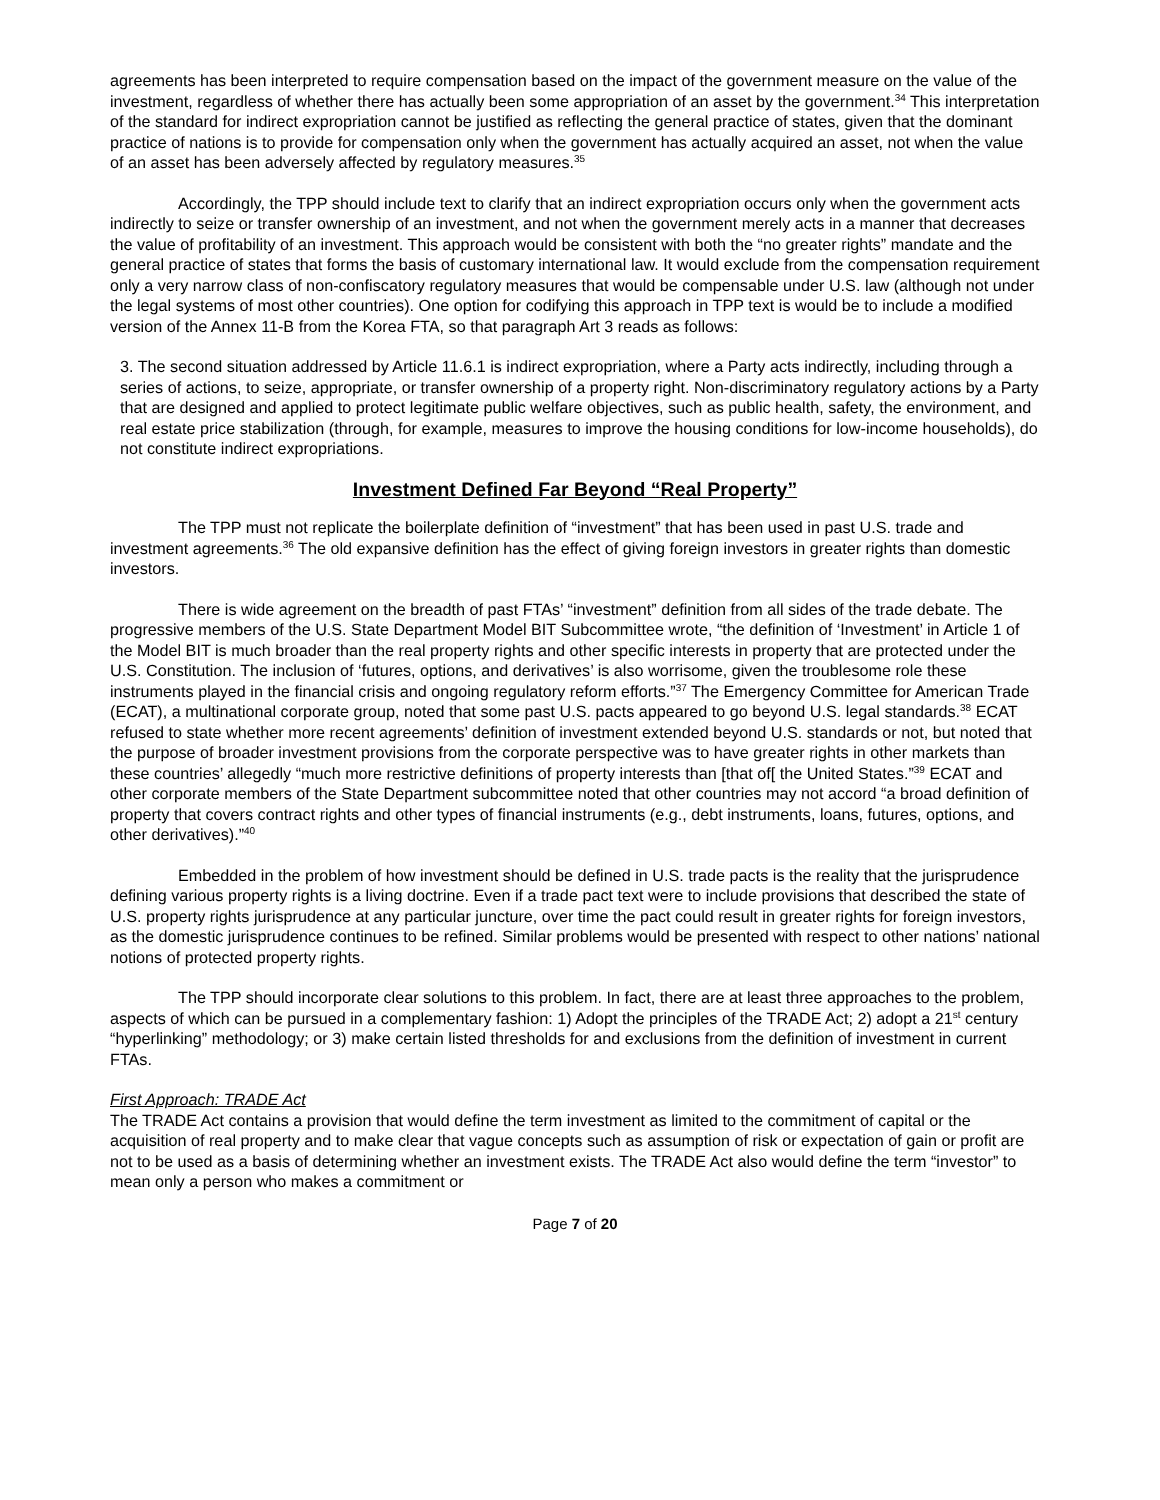agreements has been interpreted to require compensation based on the impact of the government measure on the value of the investment, regardless of whether there has actually been some appropriation of an asset by the government.<sup>34</sup> This interpretation of the standard for indirect expropriation cannot be justified as reflecting the general practice of states, given that the dominant practice of nations is to provide for compensation only when the government has actually acquired an asset, not when the value of an asset has been adversely affected by regulatory measures.<sup>35</sup>
Accordingly, the TPP should include text to clarify that an indirect expropriation occurs only when the government acts indirectly to seize or transfer ownership of an investment, and not when the government merely acts in a manner that decreases the value of profitability of an investment. This approach would be consistent with both the “no greater rights” mandate and the general practice of states that forms the basis of customary international law. It would exclude from the compensation requirement only a very narrow class of non-confiscatory regulatory measures that would be compensable under U.S. law (although not under the legal systems of most other countries). One option for codifying this approach in TPP text is would be to include a modified version of the Annex 11-B from the Korea FTA, so that paragraph Art 3 reads as follows:
3. The second situation addressed by Article 11.6.1 is indirect expropriation, where a Party acts indirectly, including through a series of actions, to seize, appropriate, or transfer ownership of a property right. Non-discriminatory regulatory actions by a Party that are designed and applied to protect legitimate public welfare objectives, such as public health, safety, the environment, and real estate price stabilization (through, for example, measures to improve the housing conditions for low-income households), do not constitute indirect expropriations.
Investment Defined Far Beyond “Real Property”
The TPP must not replicate the boilerplate definition of “investment” that has been used in past U.S. trade and investment agreements.<sup>36</sup> The old expansive definition has the effect of giving foreign investors in greater rights than domestic investors.
There is wide agreement on the breadth of past FTAs’ “investment” definition from all sides of the trade debate. The progressive members of the U.S. State Department Model BIT Subcommittee wrote, “the definition of ‘Investment’ in Article 1 of the Model BIT is much broader than the real property rights and other specific interests in property that are protected under the U.S. Constitution. The inclusion of ‘futures, options, and derivatives’ is also worrisome, given the troublesome role these instruments played in the financial crisis and ongoing regulatory reform efforts.”<sup>37</sup> The Emergency Committee for American Trade (ECAT), a multinational corporate group, noted that some past U.S. pacts appeared to go beyond U.S. legal standards.<sup>38</sup> ECAT refused to state whether more recent agreements’ definition of investment extended beyond U.S. standards or not, but noted that the purpose of broader investment provisions from the corporate perspective was to have greater rights in other markets than these countries’ allegedly “much more restrictive definitions of property interests than [that of[ the United States.”<sup>39</sup> ECAT and other corporate members of the State Department subcommittee noted that other countries may not accord “a broad definition of property that covers contract rights and other types of financial instruments (e.g., debt instruments, loans, futures, options, and other derivatives).”<sup>40</sup>
Embedded in the problem of how investment should be defined in U.S. trade pacts is the reality that the jurisprudence defining various property rights is a living doctrine. Even if a trade pact text were to include provisions that described the state of U.S. property rights jurisprudence at any particular juncture, over time the pact could result in greater rights for foreign investors, as the domestic jurisprudence continues to be refined. Similar problems would be presented with respect to other nations’ national notions of protected property rights.
The TPP should incorporate clear solutions to this problem. In fact, there are at least three approaches to the problem, aspects of which can be pursued in a complementary fashion: 1) Adopt the principles of the TRADE Act; 2) adopt a 21<sup>st</sup> century “hyperlinking” methodology; or 3) make certain listed thresholds for and exclusions from the definition of investment in current FTAs.
First Approach: TRADE Act
The TRADE Act contains a provision that would define the term investment as limited to the commitment of capital or the acquisition of real property and to make clear that vague concepts such as assumption of risk or expectation of gain or profit are not to be used as a basis of determining whether an investment exists. The TRADE Act also would define the term “investor” to mean only a person who makes a commitment or
Page 7 of 20